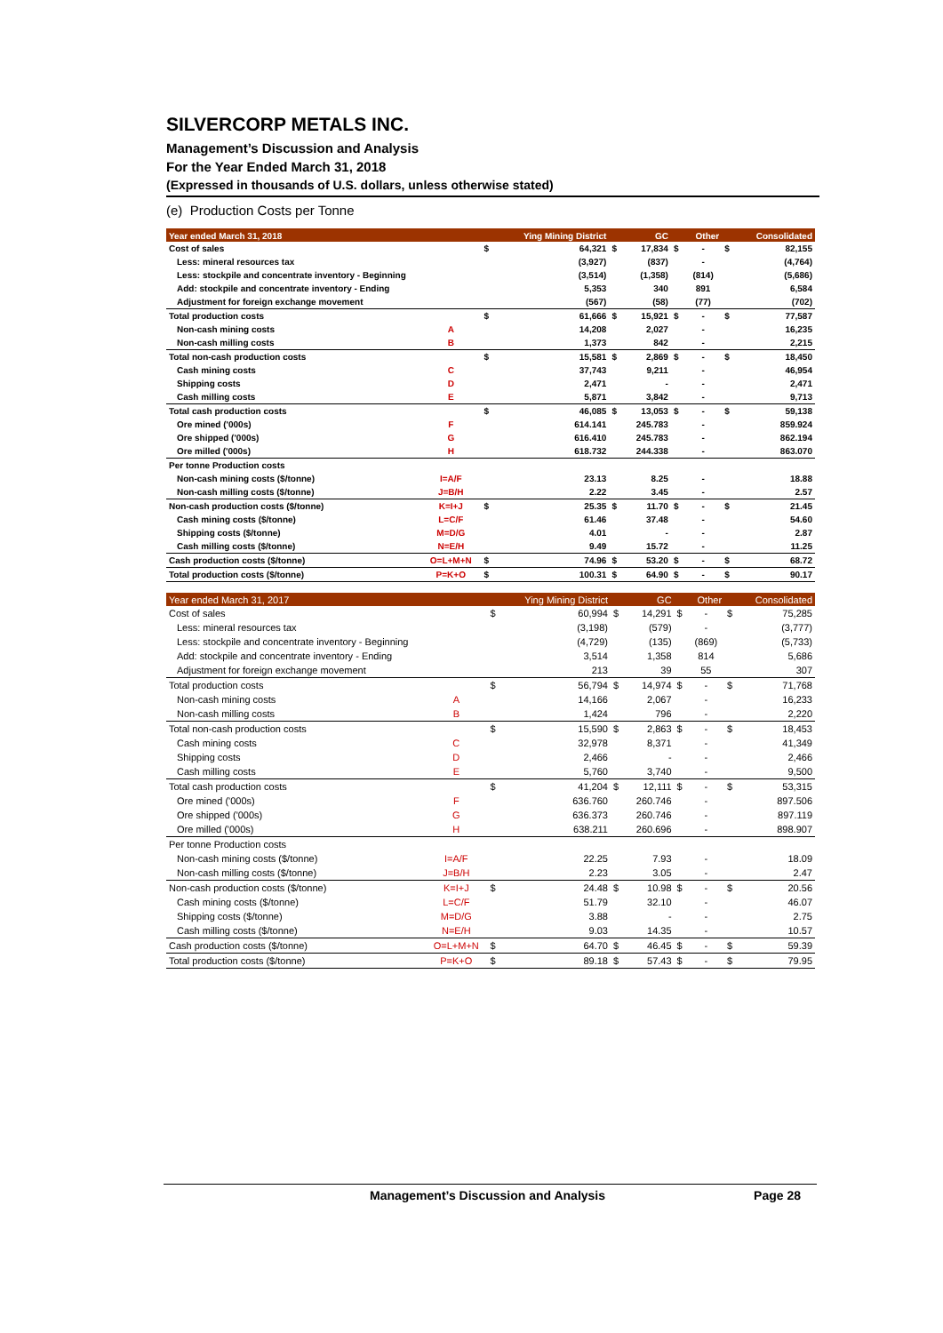SILVERCORP METALS INC.
Management’s Discussion and Analysis
For the Year Ended March 31, 2018
(Expressed in thousands of U.S. dollars, unless otherwise stated)
(e) Production Costs per Tonne
| Year ended March 31, 2018 | | | Ying Mining District | | GC | | Other | | Consolidated |
| --- | --- | --- | --- | --- | --- | --- | --- | --- | --- |
| Cost of sales | | $ | 64,321 | $ | 17,834 | $ | - | $ | 82,155 |
| Less: mineral resources tax | | | (3,927) | | (837) | | - | | (4,764) |
| Less: stockpile and concentrate inventory - Beginning | | | (3,514) | | (1,358) | | (814) | | (5,686) |
| Add: stockpile and concentrate inventory - Ending | | | 5,353 | | 340 | | 891 | | 6,584 |
| Adjustment for foreign exchange movement | | | (567) | | (58) | | (77) | | (702) |
| Total production costs | | $ | 61,666 | $ | 15,921 | $ | - | $ | 77,587 |
| Non-cash mining costs | A | | 14,208 | | 2,027 | | - | | 16,235 |
| Non-cash milling costs | B | | 1,373 | | 842 | | - | | 2,215 |
| Total non-cash production costs | | $ | 15,581 | $ | 2,869 | $ | - | $ | 18,450 |
| Cash mining costs | C | | 37,743 | | 9,211 | | - | | 46,954 |
| Shipping costs | D | | 2,471 | | - | | - | | 2,471 |
| Cash milling costs | E | | 5,871 | | 3,842 | | - | | 9,713 |
| Total cash production costs | | $ | 46,085 | $ | 13,053 | $ | - | $ | 59,138 |
| Ore mined ('000s) | F | | 614.141 | | 245.783 | | - | | 859.924 |
| Ore shipped ('000s) | G | | 616.410 | | 245.783 | | - | | 862.194 |
| Ore milled ('000s) | H | | 618.732 | | 244.338 | | - | | 863.070 |
| Per tonne Production costs | | | | | | | | | |
| Non-cash mining costs ($/tonne) | I=A/F | | 23.13 | | 8.25 | | - | | 18.88 |
| Non-cash milling costs ($/tonne) | J=B/H | | 2.22 | | 3.45 | | - | | 2.57 |
| Non-cash production costs ($/tonne) | K=I+J | $ | 25.35 | $ | 11.70 | $ | - | $ | 21.45 |
| Cash mining costs ($/tonne) | L=C/F | | 61.46 | | 37.48 | | - | | 54.60 |
| Shipping costs ($/tonne) | M=D/G | | 4.01 | | - | | - | | 2.87 |
| Cash milling costs ($/tonne) | N=E/H | | 9.49 | | 15.72 | | - | | 11.25 |
| Cash production costs ($/tonne) | O=L+M+N | $ | 74.96 | $ | 53.20 | $ | - | $ | 68.72 |
| Total production costs ($/tonne) | P=K+O | $ | 100.31 | $ | 64.90 | $ | - | $ | 90.17 |
| Year ended March 31, 2017 | | | Ying Mining District | | GC | | Other | | Consolidated |
| --- | --- | --- | --- | --- | --- | --- | --- | --- | --- |
| Cost of sales | | $ | 60,994 | $ | 14,291 | $ | - | $ | 75,285 |
| Less: mineral resources tax | | | (3,198) | | (579) | | - | | (3,777) |
| Less: stockpile and concentrate inventory - Beginning | | | (4,729) | | (135) | | (869) | | (5,733) |
| Add: stockpile and concentrate inventory - Ending | | | 3,514 | | 1,358 | | 814 | | 5,686 |
| Adjustment for foreign exchange movement | | | 213 | | 39 | | 55 | | 307 |
| Total production costs | | $ | 56,794 | $ | 14,974 | $ | - | $ | 71,768 |
| Non-cash mining costs | A | | 14,166 | | 2,067 | | - | | 16,233 |
| Non-cash milling costs | B | | 1,424 | | 796 | | - | | 2,220 |
| Total non-cash production costs | | $ | 15,590 | $ | 2,863 | $ | - | $ | 18,453 |
| Cash mining costs | C | | 32,978 | | 8,371 | | - | | 41,349 |
| Shipping costs | D | | 2,466 | | - | | - | | 2,466 |
| Cash milling costs | E | | 5,760 | | 3,740 | | - | | 9,500 |
| Total cash production costs | | $ | 41,204 | $ | 12,111 | $ | - | $ | 53,315 |
| Ore mined ('000s) | F | | 636.760 | | 260.746 | | - | | 897.506 |
| Ore shipped ('000s) | G | | 636.373 | | 260.746 | | - | | 897.119 |
| Ore milled ('000s) | H | | 638.211 | | 260.696 | | - | | 898.907 |
| Per tonne Production costs | | | | | | | | | |
| Non-cash mining costs ($/tonne) | I=A/F | | 22.25 | | 7.93 | | - | | 18.09 |
| Non-cash milling costs ($/tonne) | J=B/H | | 2.23 | | 3.05 | | - | | 2.47 |
| Non-cash production costs ($/tonne) | K=I+J | $ | 24.48 | $ | 10.98 | $ | - | $ | 20.56 |
| Cash mining costs ($/tonne) | L=C/F | | 51.79 | | 32.10 | | - | | 46.07 |
| Shipping costs ($/tonne) | M=D/G | | 3.88 | | - | | - | | 2.75 |
| Cash milling costs ($/tonne) | N=E/H | | 9.03 | | 14.35 | | - | | 10.57 |
| Cash production costs ($/tonne) | O=L+M+N | $ | 64.70 | $ | 46.45 | $ | - | $ | 59.39 |
| Total production costs ($/tonne) | P=K+O | $ | 89.18 | $ | 57.43 | $ | - | $ | 79.95 |
Management’s Discussion and Analysis Page 28